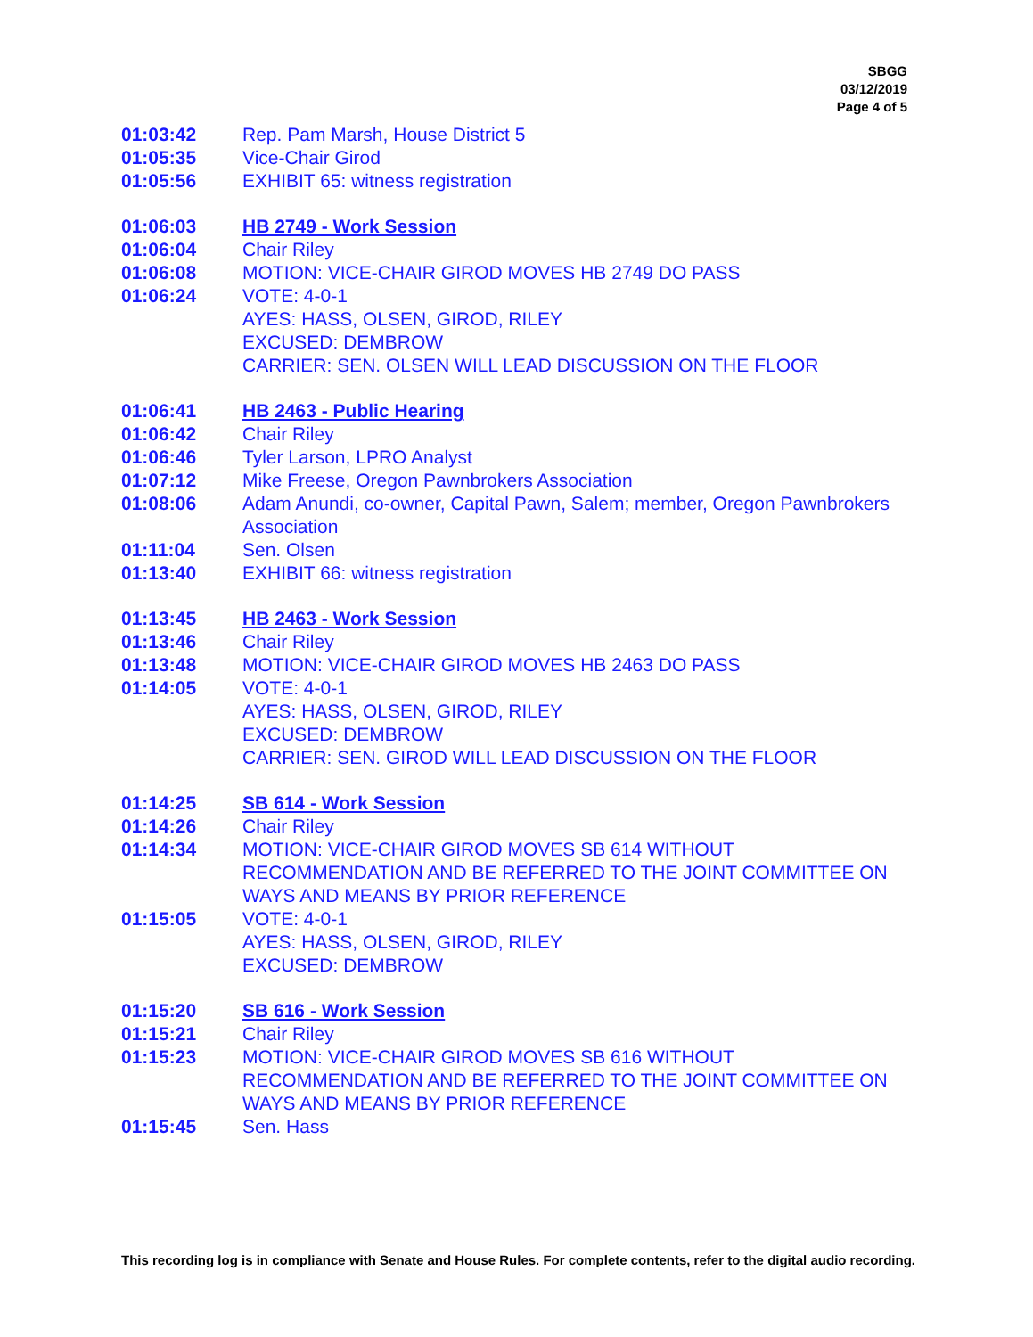SBGG
03/12/2019
Page 4 of 5
| 01:03:42 | Rep. Pam Marsh, House District 5 |
| 01:05:35 | Vice-Chair Girod |
| 01:05:56 | EXHIBIT 65: witness registration |
| 01:06:03 | HB 2749 - Work Session |
| 01:06:04 | Chair Riley |
| 01:06:08 | MOTION: VICE-CHAIR GIROD MOVES HB 2749 DO PASS |
| 01:06:24 | VOTE: 4-0-1 AYES: HASS, OLSEN, GIROD, RILEY EXCUSED: DEMBROW CARRIER: SEN. OLSEN WILL LEAD DISCUSSION ON THE FLOOR |
| 01:06:41 | HB 2463 - Public Hearing |
| 01:06:42 | Chair Riley |
| 01:06:46 | Tyler Larson, LPRO Analyst |
| 01:07:12 | Mike Freese, Oregon Pawnbrokers Association |
| 01:08:06 | Adam Anundi, co-owner, Capital Pawn, Salem; member, Oregon Pawnbrokers Association |
| 01:11:04 | Sen. Olsen |
| 01:13:40 | EXHIBIT 66: witness registration |
| 01:13:45 | HB 2463 - Work Session |
| 01:13:46 | Chair Riley |
| 01:13:48 | MOTION: VICE-CHAIR GIROD MOVES HB 2463 DO PASS |
| 01:14:05 | VOTE: 4-0-1 AYES: HASS, OLSEN, GIROD, RILEY EXCUSED: DEMBROW CARRIER: SEN. GIROD WILL LEAD DISCUSSION ON THE FLOOR |
| 01:14:25 | SB 614 - Work Session |
| 01:14:26 | Chair Riley |
| 01:14:34 | MOTION: VICE-CHAIR GIROD MOVES SB 614 WITHOUT RECOMMENDATION AND BE REFERRED TO THE JOINT COMMITTEE ON WAYS AND MEANS BY PRIOR REFERENCE |
| 01:15:05 | VOTE: 4-0-1 AYES: HASS, OLSEN, GIROD, RILEY EXCUSED: DEMBROW |
| 01:15:20 | SB 616 - Work Session |
| 01:15:21 | Chair Riley |
| 01:15:23 | MOTION: VICE-CHAIR GIROD MOVES SB 616 WITHOUT RECOMMENDATION AND BE REFERRED TO THE JOINT COMMITTEE ON WAYS AND MEANS BY PRIOR REFERENCE |
| 01:15:45 | Sen. Hass |
This recording log is in compliance with Senate and House Rules. For complete contents, refer to the digital audio recording.